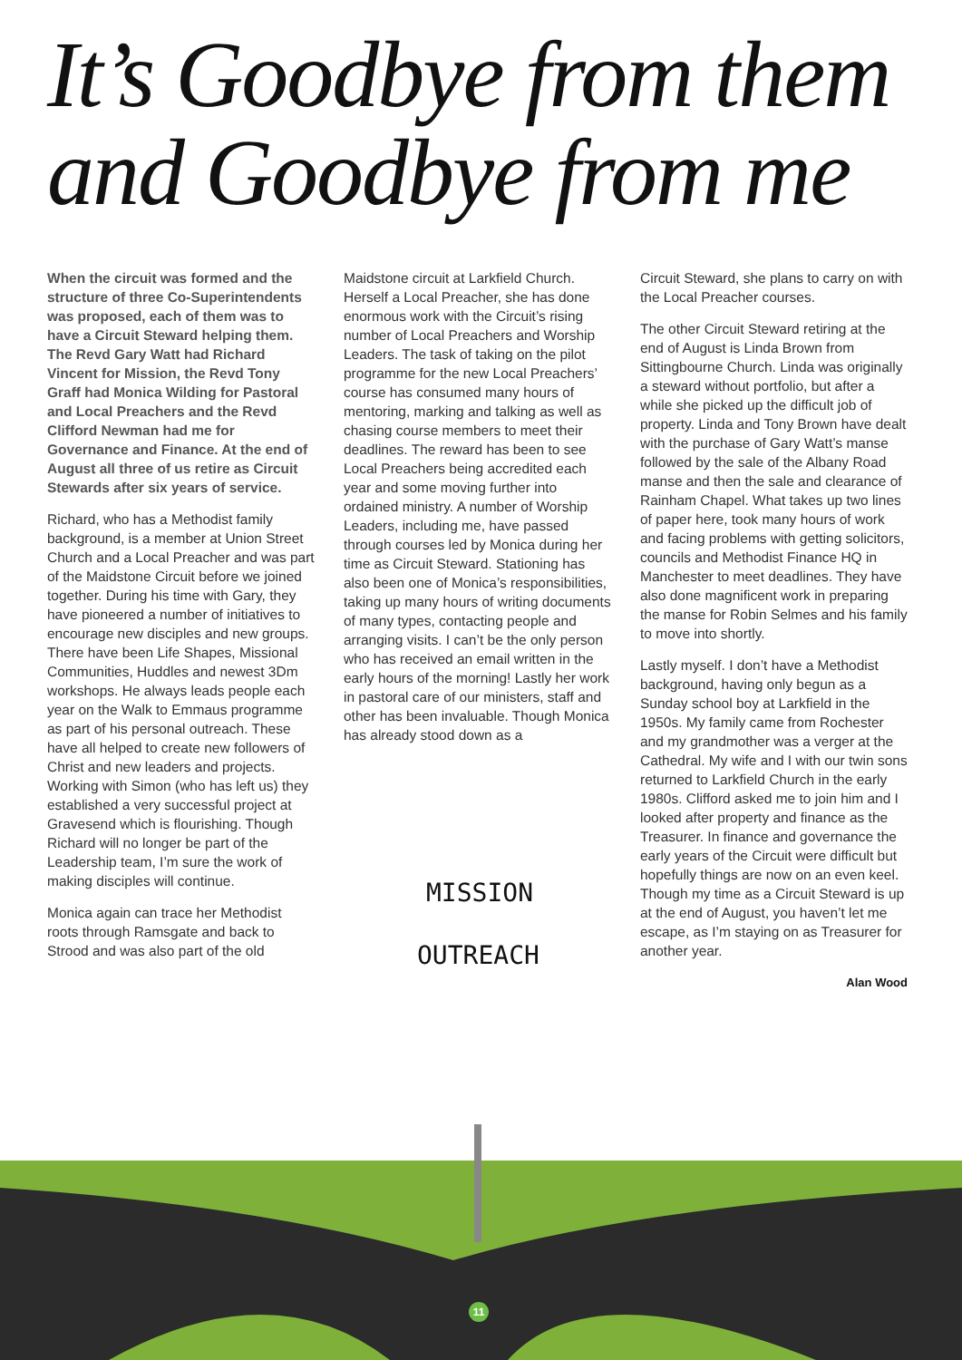It’s Goodbye from them
and Goodbye from me
When the circuit was formed and the structure of three Co-Superintendents was proposed, each of them was to have a Circuit Steward helping them. The Revd Gary Watt had Richard Vincent for Mission, the Revd Tony Graff had Monica Wilding for Pastoral and Local Preachers and the Revd Clifford Newman had me for Governance and Finance. At the end of August all three of us retire as Circuit Stewards after six years of service.
Richard, who has a Methodist family background, is a member at Union Street Church and a Local Preacher and was part of the Maidstone Circuit before we joined together. During his time with Gary, they have pioneered a number of initiatives to encourage new disciples and new groups. There have been Life Shapes, Missional Communities, Huddles and newest 3Dm workshops. He always leads people each year on the Walk to Emmaus programme as part of his personal outreach. These have all helped to create new followers of Christ and new leaders and projects. Working with Simon (who has left us) they established a very successful project at Gravesend which is flourishing. Though Richard will no longer be part of the Leadership team, I’m sure the work of making disciples will continue.
Monica again can trace her Methodist roots through Ramsgate and back to Strood and was also part of the old
Maidstone circuit at Larkfield Church. Herself a Local Preacher, she has done enormous work with the Circuit’s rising number of Local Preachers and Worship Leaders. The task of taking on the pilot programme for the new Local Preachers’ course has consumed many hours of mentoring, marking and talking as well as chasing course members to meet their deadlines. The reward has been to see Local Preachers being accredited each year and some moving further into ordained ministry. A number of Worship Leaders, including me, have passed through courses led by Monica during her time as Circuit Steward. Stationing has also been one of Monica’s responsibilities, taking up many hours of writing documents of many types, contacting people and arranging visits. I can’t be the only person who has received an email written in the early hours of the morning! Lastly her work in pastoral care of our ministers, staff and other has been invaluable. Though Monica has already stood down as a
Circuit Steward, she plans to carry on with the Local Preacher courses.
The other Circuit Steward retiring at the end of August is Linda Brown from Sittingbourne Church. Linda was originally a steward without portfolio, but after a while she picked up the difficult job of property. Linda and Tony Brown have dealt with the purchase of Gary Watt’s manse followed by the sale of the Albany Road manse and then the sale and clearance of Rainham Chapel. What takes up two lines of paper here, took many hours of work and facing problems with getting solicitors, councils and Methodist Finance HQ in Manchester to meet deadlines. They have also done magnificent work in preparing the manse for Robin Selmes and his family to move into shortly.
Lastly myself. I don’t have a Methodist background, having only begun as a Sunday school boy at Larkfield in the 1950s. My family came from Rochester and my grandmother was a verger at the Cathedral. My wife and I with our twin sons returned to Larkfield Church in the early 1980s. Clifford asked me to join him and I looked after property and finance as the Treasurer. In finance and governance the early years of the Circuit were difficult but hopefully things are now on an even keel. Though my time as a Circuit Steward is up at the end of August, you haven’t let me escape, as I’m staying on as Treasurer for another year.
Alan Wood
MISSION
OUTREACH
11